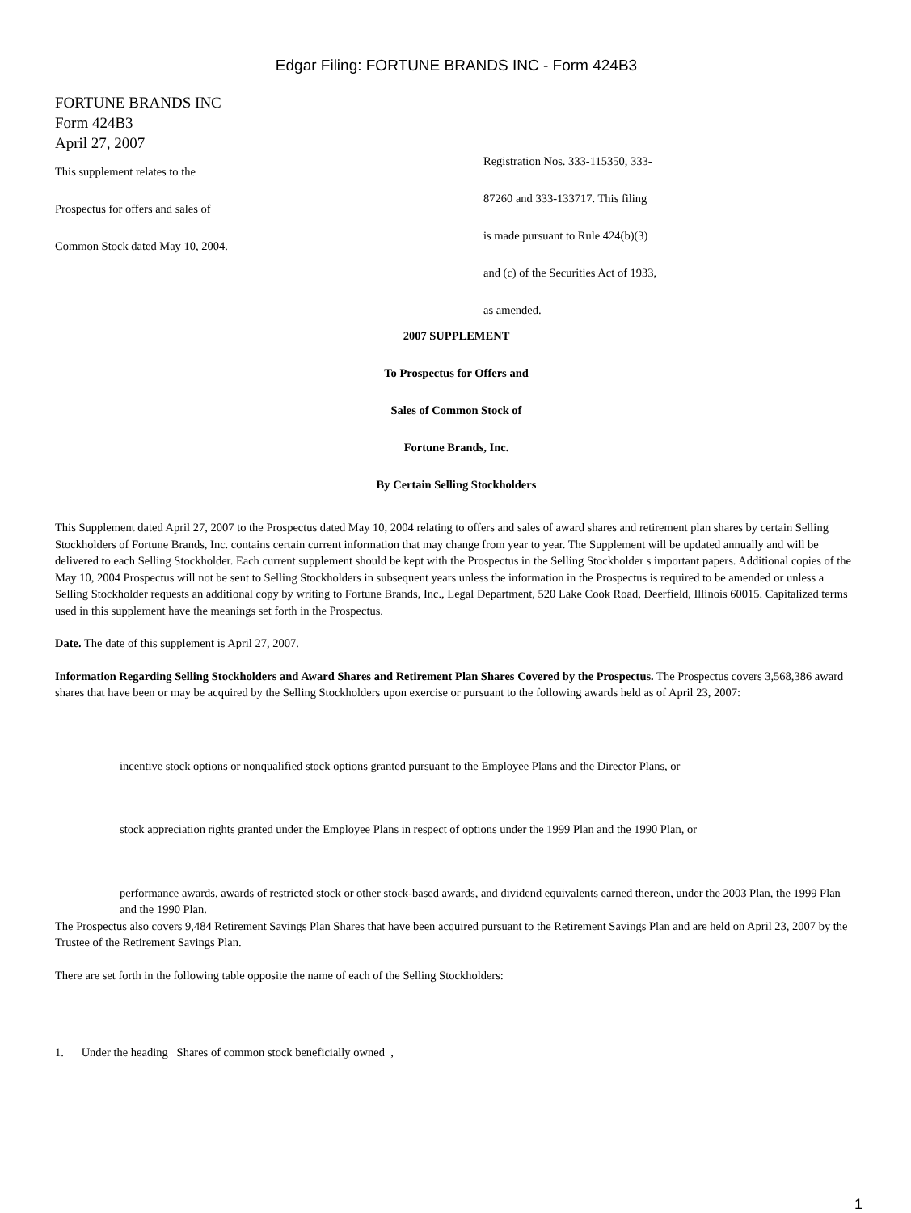Edgar Filing: FORTUNE BRANDS INC - Form 424B3
FORTUNE BRANDS INC
Form 424B3
April 27, 2007
This supplement relates to the
Prospectus for offers and sales of
Common Stock dated May 10, 2004.
Registration Nos. 333-115350, 333-
87260 and 333-133717. This filing
is made pursuant to Rule 424(b)(3)
and (c) of the Securities Act of 1933,
as amended.
2007 SUPPLEMENT
To Prospectus for Offers and
Sales of Common Stock of
Fortune Brands, Inc.
By Certain Selling Stockholders
This Supplement dated April 27, 2007 to the Prospectus dated May 10, 2004 relating to offers and sales of award shares and retirement plan shares by certain Selling Stockholders of Fortune Brands, Inc. contains certain current information that may change from year to year. The Supplement will be updated annually and will be delivered to each Selling Stockholder. Each current supplement should be kept with the Prospectus in the Selling Stockholder s important papers. Additional copies of the May 10, 2004 Prospectus will not be sent to Selling Stockholders in subsequent years unless the information in the Prospectus is required to be amended or unless a Selling Stockholder requests an additional copy by writing to Fortune Brands, Inc., Legal Department, 520 Lake Cook Road, Deerfield, Illinois 60015. Capitalized terms used in this supplement have the meanings set forth in the Prospectus.
Date. The date of this supplement is April 27, 2007.
Information Regarding Selling Stockholders and Award Shares and Retirement Plan Shares Covered by the Prospectus. The Prospectus covers 3,568,386 award shares that have been or may be acquired by the Selling Stockholders upon exercise or pursuant to the following awards held as of April 23, 2007:
incentive stock options or nonqualified stock options granted pursuant to the Employee Plans and the Director Plans, or
stock appreciation rights granted under the Employee Plans in respect of options under the 1999 Plan and the 1990 Plan, or
performance awards, awards of restricted stock or other stock-based awards, and dividend equivalents earned thereon, under the 2003 Plan, the 1999 Plan and the 1990 Plan.
The Prospectus also covers 9,484 Retirement Savings Plan Shares that have been acquired pursuant to the Retirement Savings Plan and are held on April 23, 2007 by the Trustee of the Retirement Savings Plan.
There are set forth in the following table opposite the name of each of the Selling Stockholders:
1. Under the heading Shares of common stock beneficially owned ,
1